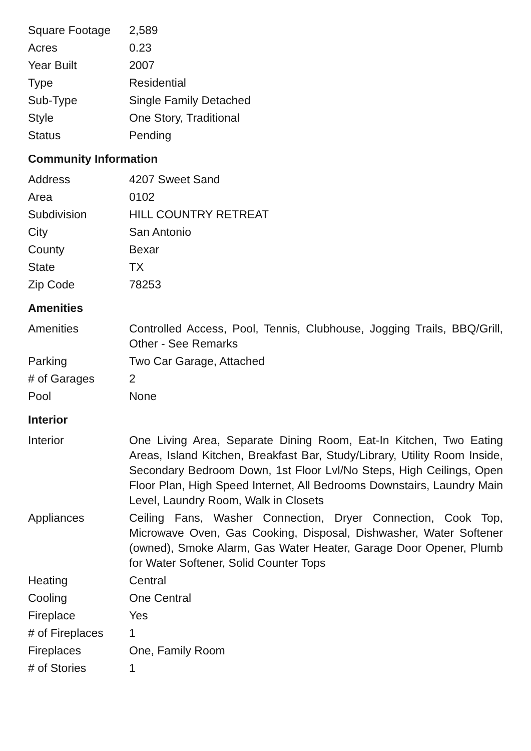| Square Footage | 2,589 |
| Acres | 0.23 |
| Year Built | 2007 |
| Type | Residential |
| Sub-Type | Single Family Detached |
| Style | One Story, Traditional |
| Status | Pending |
Community Information
| Address | 4207 Sweet Sand |
| Area | 0102 |
| Subdivision | HILL COUNTRY RETREAT |
| City | San Antonio |
| County | Bexar |
| State | TX |
| Zip Code | 78253 |
Amenities
| Amenities | Controlled Access, Pool, Tennis, Clubhouse, Jogging Trails, BBQ/Grill, Other - See Remarks |
| Parking | Two Car Garage, Attached |
| # of Garages | 2 |
| Pool | None |
Interior
| Interior | One Living Area, Separate Dining Room, Eat-In Kitchen, Two Eating Areas, Island Kitchen, Breakfast Bar, Study/Library, Utility Room Inside, Secondary Bedroom Down, 1st Floor Lvl/No Steps, High Ceilings, Open Floor Plan, High Speed Internet, All Bedrooms Downstairs, Laundry Main Level, Laundry Room, Walk in Closets |
| Appliances | Ceiling Fans, Washer Connection, Dryer Connection, Cook Top, Microwave Oven, Gas Cooking, Disposal, Dishwasher, Water Softener (owned), Smoke Alarm, Gas Water Heater, Garage Door Opener, Plumb for Water Softener, Solid Counter Tops |
| Heating | Central |
| Cooling | One Central |
| Fireplace | Yes |
| # of Fireplaces | 1 |
| Fireplaces | One, Family Room |
| # of Stories | 1 |